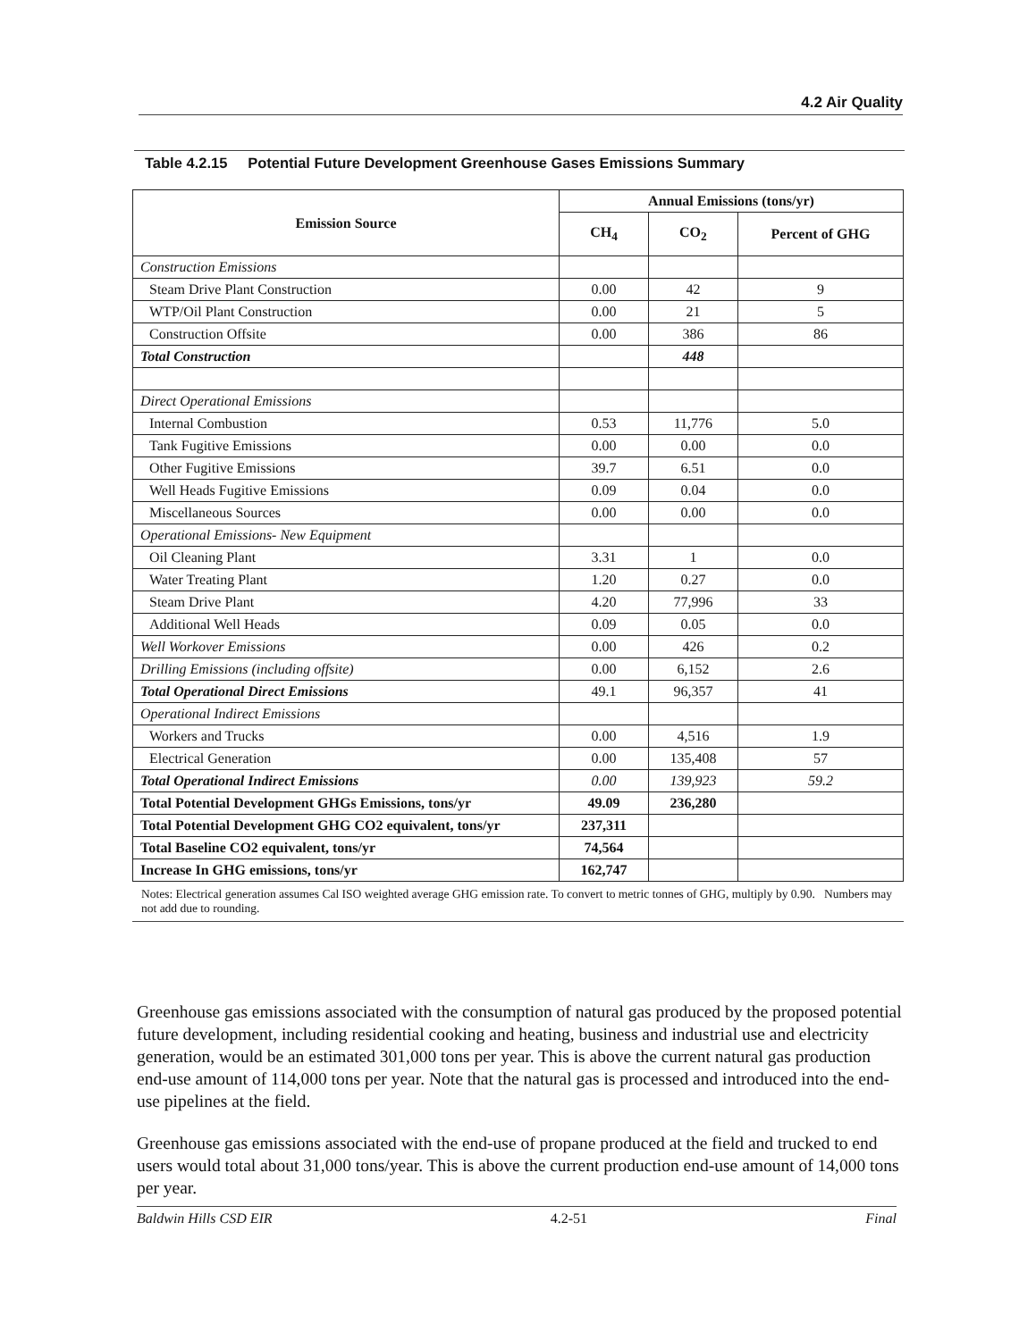4.2 Air Quality
Table 4.2.15 Potential Future Development Greenhouse Gases Emissions Summary
| Emission Source | Annual Emissions (tons/yr) | | |
| --- | --- | --- | --- |
| | CH<sub>4</sub> | CO<sub>2</sub> | Percent of GHG |
| Construction Emissions | | | |
| Steam Drive Plant Construction | 0.00 | 42 | 9 |
| WTP/Oil Plant Construction | 0.00 | 21 | 5 |
| Construction Offsite | 0.00 | 386 | 86 |
| Total Construction | | 448 | |
| Direct Operational Emissions | | | |
| Internal Combustion | 0.53 | 11,776 | 5.0 |
| Tank Fugitive Emissions | 0.00 | 0.00 | 0.0 |
| Other Fugitive Emissions | 39.7 | 6.51 | 0.0 |
| Well Heads Fugitive Emissions | 0.09 | 0.04 | 0.0 |
| Miscellaneous Sources | 0.00 | 0.00 | 0.0 |
| Operational Emissions- New Equipment | | | |
| Oil Cleaning Plant | 3.31 | 1 | 0.0 |
| Water Treating Plant | 1.20 | 0.27 | 0.0 |
| Steam Drive Plant | 4.20 | 77,996 | 33 |
| Additional Well Heads | 0.09 | 0.05 | 0.0 |
| Well Workover Emissions | 0.00 | 426 | 0.2 |
| Drilling Emissions (including offsite) | 0.00 | 6,152 | 2.6 |
| Total Operational Direct Emissions | 49.1 | 96,357 | 41 |
| Operational Indirect Emissions | | | |
| Workers and Trucks | 0.00 | 4,516 | 1.9 |
| Electrical Generation | 0.00 | 135,408 | 57 |
| Total Operational Indirect Emissions | 0.00 | 139,923 | 59.2 |
| Total Potential Development GHGs Emissions, tons/yr | 49.09 | 236,280 | |
| Total Potential Development GHG CO2 equivalent, tons/yr | 237,311 | | |
| Total Baseline CO2 equivalent, tons/yr | 74,564 | | |
| Increase In GHG emissions, tons/yr | 162,747 | | |
Notes: Electrical generation assumes Cal ISO weighted average GHG emission rate. To convert to metric tonnes of GHG, multiply by 0.90. Numbers may not add due to rounding.
Greenhouse gas emissions associated with the consumption of natural gas produced by the proposed potential future development, including residential cooking and heating, business and industrial use and electricity generation, would be an estimated 301,000 tons per year. This is above the current natural gas production end-use amount of 114,000 tons per year. Note that the natural gas is processed and introduced into the end-use pipelines at the field.
Greenhouse gas emissions associated with the end-use of propane produced at the field and trucked to end users would total about 31,000 tons/year. This is above the current production end-use amount of 14,000 tons per year.
Baldwin Hills CSD EIR 4.2-51 Final